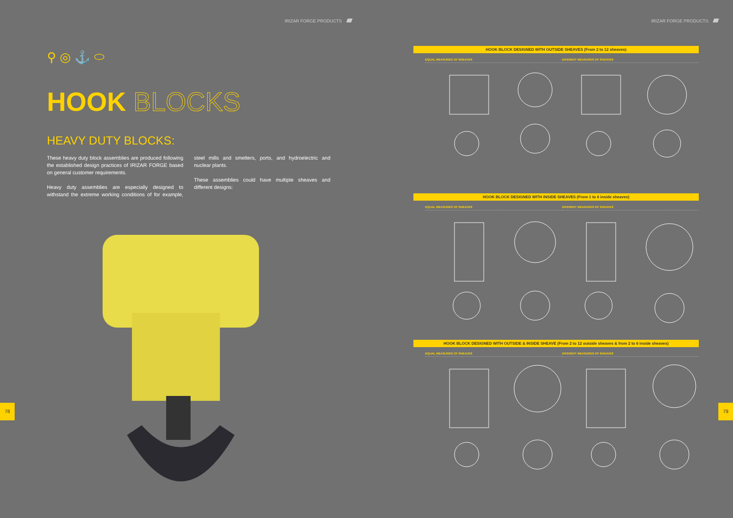IRIZAR FORGE PRODUCTS
⚲ ◎ ⚓ ⬭
HOOK BLOCKS
HEAVY DUTY BLOCKS:
These heavy duty block assemblies are produced following the established design practices of IRIZAR FORGE based on general customer requirements.
Heavy duty assemblies are especially designed to withstand the extreme working conditions of for example, steel mills and smelters, ports, and hydroelectric and nuclear plants.
These assemblies could have multiple sheaves and different designs:
78
IRIZAR FORGE PRODUCTS
HOOK BLOCK DESIGNED WITH OUTSIDE SHEAVES (From 2 to 12 sheaves)
EQUAL MEASURES OF SHEAVES DIFERENT MEASURES OF SHEAVES
HOOK BLOCK DESIGNED WITH INSIDE SHEAVES (From 1 to 6 inside sheaves)
EQUAL MEASURES OF SHEAVES DIFERENT MEASURES OF SHEAVES
HOOK BLOCK DESIGNED WITH OUTSIDE & INSIDE SHEAVE (From 2 to 12 outside sheaves & from 2 to 6 inside sheaves)
EQUAL MEASURES OF SHEAVES DIFERENT MEASURES OF SHEAVES
79